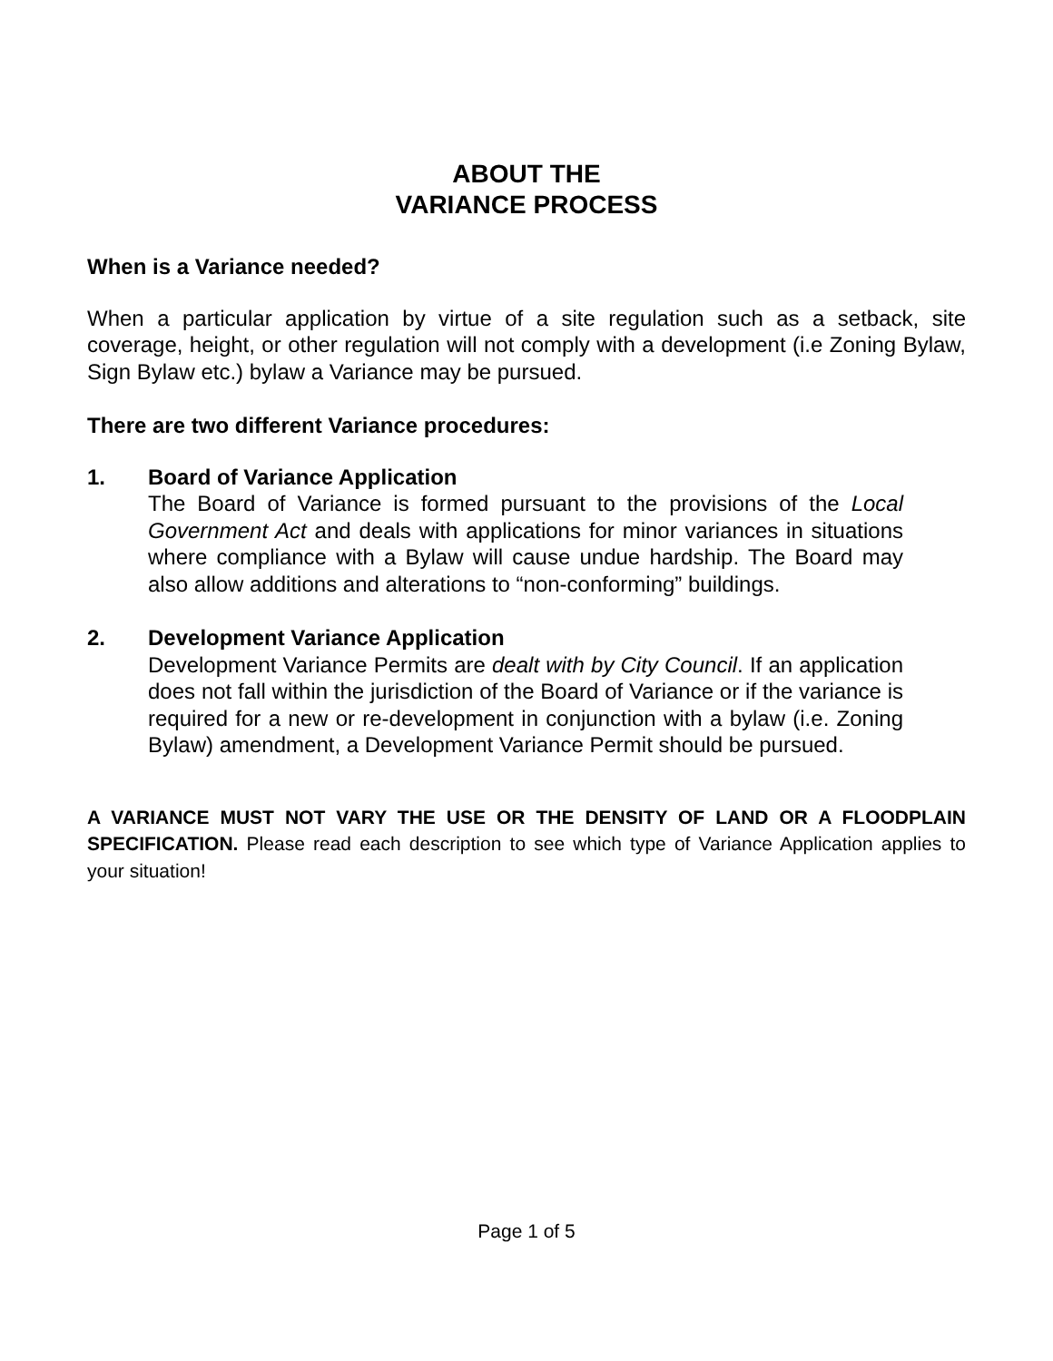ABOUT THE
VARIANCE PROCESS
When is a Variance needed?
When a particular application by virtue of a site regulation such as a setback, site coverage, height, or other regulation will not comply with a development (i.e Zoning Bylaw, Sign Bylaw etc.) bylaw a Variance may be pursued.
There are two different Variance procedures:
1. Board of Variance Application
The Board of Variance is formed pursuant to the provisions of the Local Government Act and deals with applications for minor variances in situations where compliance with a Bylaw will cause undue hardship. The Board may also allow additions and alterations to “non-conforming” buildings.
2. Development Variance Application
Development Variance Permits are dealt with by City Council. If an application does not fall within the jurisdiction of the Board of Variance or if the variance is required for a new or re-development in conjunction with a bylaw (i.e. Zoning Bylaw) amendment, a Development Variance Permit should be pursued.
A VARIANCE MUST NOT VARY THE USE OR THE DENSITY OF LAND OR A FLOODPLAIN SPECIFICATION. Please read each description to see which type of Variance Application applies to your situation!
Page 1 of 5